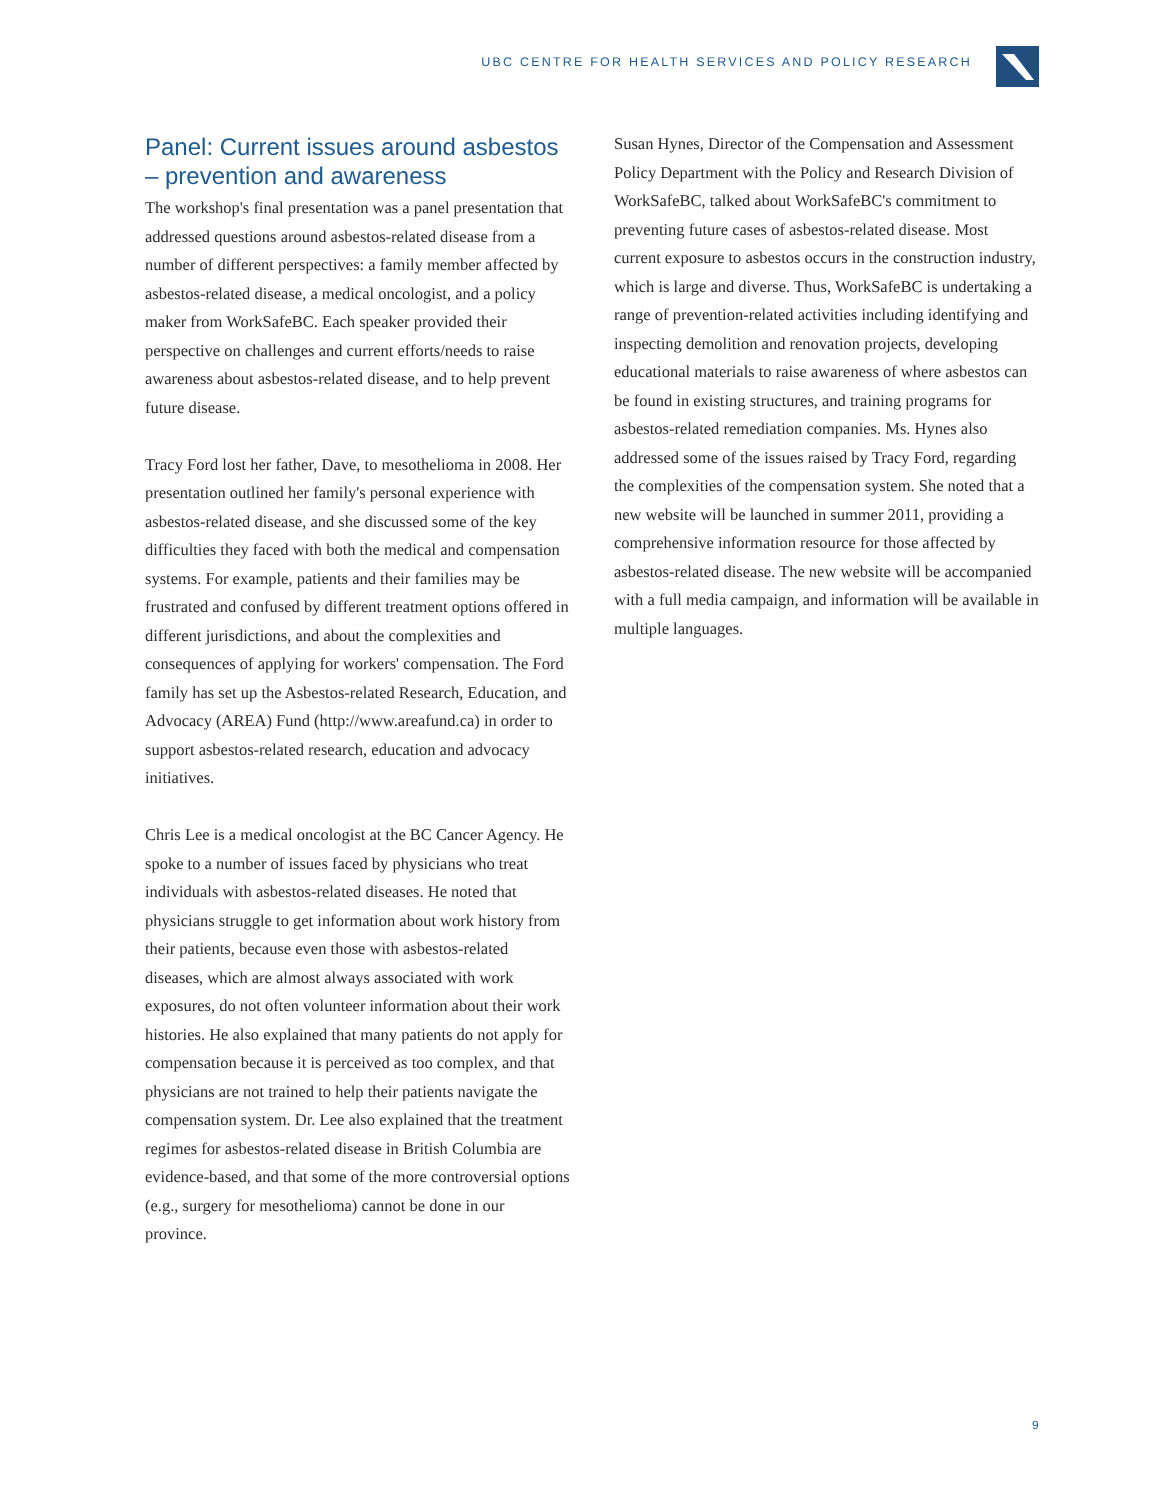UBC CENTRE FOR HEALTH SERVICES AND POLICY RESEARCH
Panel: Current issues around asbestos – prevention and awareness
The workshop's final presentation was a panel presentation that addressed questions around asbestos-related disease from a number of different perspectives: a family member affected by asbestos-related disease, a medical oncologist, and a policy maker from WorkSafeBC. Each speaker provided their perspective on challenges and current efforts/needs to raise awareness about asbestos-related disease, and to help prevent future disease.
Tracy Ford lost her father, Dave, to mesothelioma in 2008. Her presentation outlined her family's personal experience with asbestos-related disease, and she discussed some of the key difficulties they faced with both the medical and compensation systems. For example, patients and their families may be frustrated and confused by different treatment options offered in different jurisdictions, and about the complexities and consequences of applying for workers' compensation. The Ford family has set up the Asbestos-related Research, Education, and Advocacy (AREA) Fund (http://www.areafund.ca) in order to support asbestos-related research, education and advocacy initiatives.
Chris Lee is a medical oncologist at the BC Cancer Agency. He spoke to a number of issues faced by physicians who treat individuals with asbestos-related diseases. He noted that physicians struggle to get information about work history from their patients, because even those with asbestos-related diseases, which are almost always associated with work exposures, do not often volunteer information about their work histories. He also explained that many patients do not apply for compensation because it is perceived as too complex, and that physicians are not trained to help their patients navigate the compensation system. Dr. Lee also explained that the treatment regimes for asbestos-related disease in British Columbia are evidence-based, and that some of the more controversial options (e.g., surgery for mesothelioma) cannot be done in our province.
Susan Hynes, Director of the Compensation and Assessment Policy Department with the Policy and Research Division of WorkSafeBC, talked about WorkSafeBC's commitment to preventing future cases of asbestos-related disease. Most current exposure to asbestos occurs in the construction industry, which is large and diverse. Thus, WorkSafeBC is undertaking a range of prevention-related activities including identifying and inspecting demolition and renovation projects, developing educational materials to raise awareness of where asbestos can be found in existing structures, and training programs for asbestos-related remediation companies. Ms. Hynes also addressed some of the issues raised by Tracy Ford, regarding the complexities of the compensation system. She noted that a new website will be launched in summer 2011, providing a comprehensive information resource for those affected by asbestos-related disease. The new website will be accompanied with a full media campaign, and information will be available in multiple languages.
9